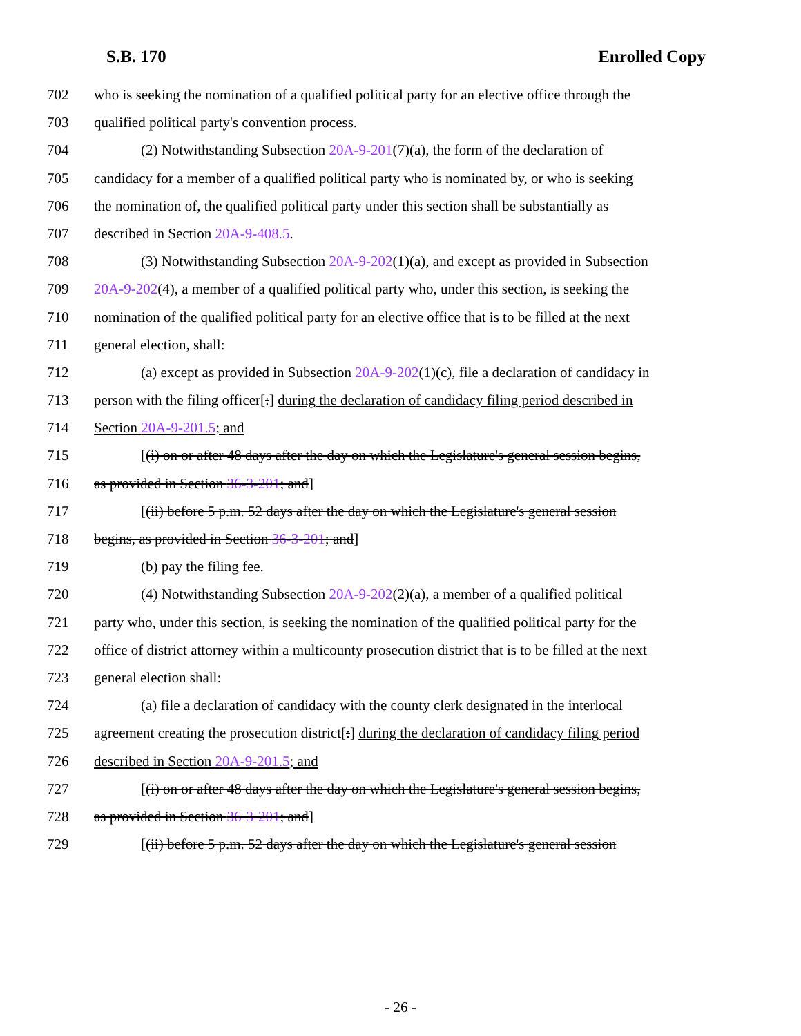S.B. 170 Enrolled Copy
702 who is seeking the nomination of a qualified political party for an elective office through the
703 qualified political party's convention process.
704 (2) Notwithstanding Subsection 20A-9-201(7)(a), the form of the declaration of
705 candidacy for a member of a qualified political party who is nominated by, or who is seeking
706 the nomination of, the qualified political party under this section shall be substantially as
707 described in Section 20A-9-408.5.
708 (3) Notwithstanding Subsection 20A-9-202(1)(a), and except as provided in Subsection
709 20A-9-202(4), a member of a qualified political party who, under this section, is seeking the
710 nomination of the qualified political party for an elective office that is to be filled at the next
711 general election, shall:
712 (a) except as provided in Subsection 20A-9-202(1)(c), file a declaration of candidacy in
713 person with the filing officer[:] during the declaration of candidacy filing period described in
714 Section 20A-9-201.5; and
715 [(i) on or after 48 days after the day on which the Legislature's general session begins,
716 as provided in Section 36-3-201; and]
717 [(ii) before 5 p.m. 52 days after the day on which the Legislature's general session
718 begins, as provided in Section 36-3-201; and]
719 (b) pay the filing fee.
720 (4) Notwithstanding Subsection 20A-9-202(2)(a), a member of a qualified political
721 party who, under this section, is seeking the nomination of the qualified political party for the
722 office of district attorney within a multicounty prosecution district that is to be filled at the next
723 general election shall:
724 (a) file a declaration of candidacy with the county clerk designated in the interlocal
725 agreement creating the prosecution district[:] during the declaration of candidacy filing period
726 described in Section 20A-9-201.5; and
727 [(i) on or after 48 days after the day on which the Legislature's general session begins,
728 as provided in Section 36-3-201; and]
729 [(ii) before 5 p.m. 52 days after the day on which the Legislature's general session
- 26 -